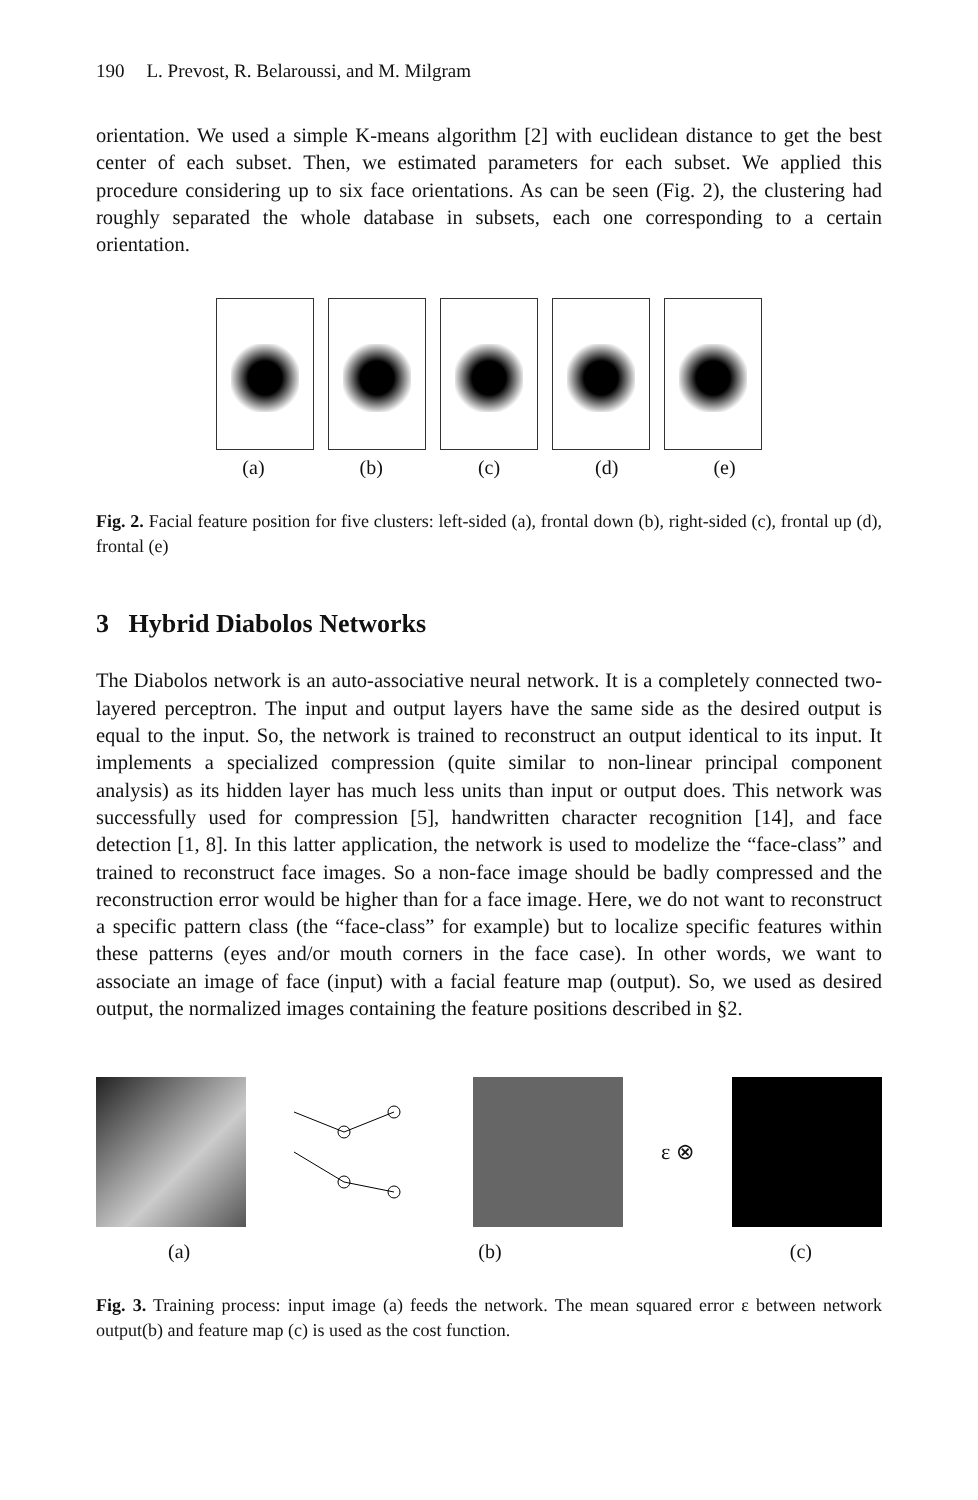190 L. Prevost, R. Belaroussi, and M. Milgram
orientation. We used a simple K-means algorithm [2] with euclidean distance to get the best center of each subset. Then, we estimated parameters for each subset. We applied this procedure considering up to six face orientations. As can be seen (Fig. 2), the clustering had roughly separated the whole database in subsets, each one corresponding to a certain orientation.
(a) (b) (c) (d) (e)
Fig. 2. Facial feature position for five clusters: left-sided (a), frontal down (b), right-sided (c), frontal up (d), frontal (e)
3 Hybrid Diabolos Networks
The Diabolos network is an auto-associative neural network. It is a completely connected two-layered perceptron. The input and output layers have the same side as the desired output is equal to the input. So, the network is trained to reconstruct an output identical to its input. It implements a specialized compression (quite similar to non-linear principal component analysis) as its hidden layer has much less units than input or output does. This network was successfully used for compression [5], handwritten character recognition [14], and face detection [1, 8]. In this latter application, the network is used to modelize the “face-class” and trained to reconstruct face images. So a non-face image should be badly compressed and the reconstruction error would be higher than for a face image. Here, we do not want to reconstruct a specific pattern class (the “face-class” for example) but to localize specific features within these patterns (eyes and/or mouth corners in the face case). In other words, we want to associate an image of face (input) with a facial feature map (output). So, we used as desired output, the normalized images containing the feature positions described in §2.
ε ⊗
(a) (b) (c)
Fig. 3. Training process: input image (a) feeds the network. The mean squared error ε between network output(b) and feature map (c) is used as the cost function.